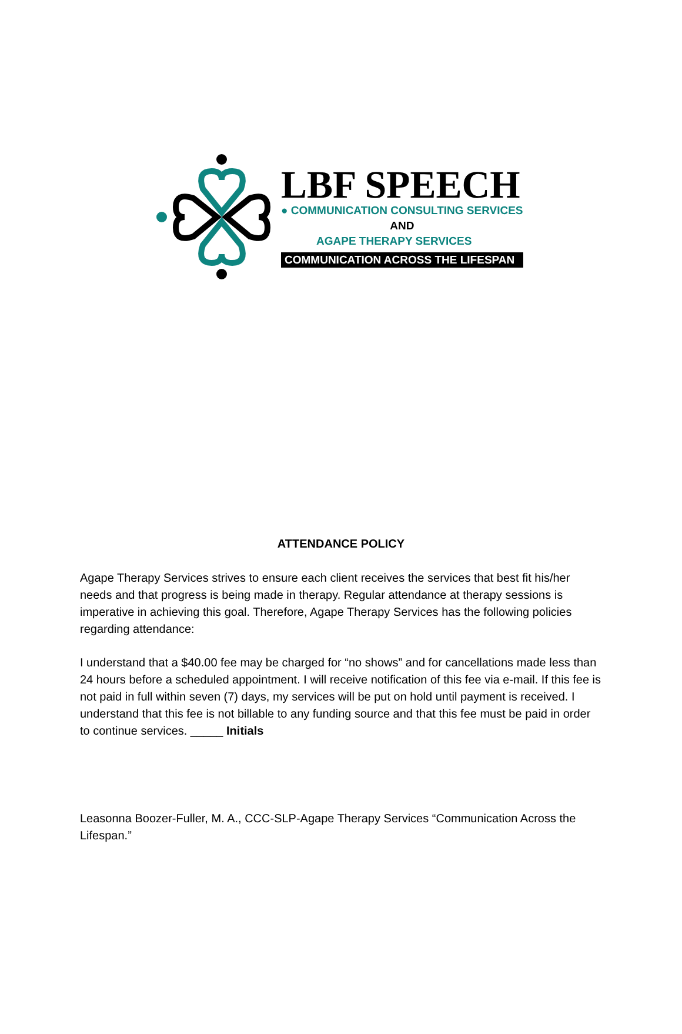LBF SPEECH
● COMMUNICATION CONSULTING SERVICES
AND
AGAPE THERAPY SERVICES
COMMUNICATION ACROSS THE LIFESPAN
ATTENDANCE POLICY
Agape Therapy Services strives to ensure each client receives the services that best fit his/her needs and that progress is being made in therapy. Regular attendance at therapy sessions is imperative in achieving this goal. Therefore, Agape Therapy Services has the following policies regarding attendance:
I understand that a $40.00 fee may be charged for “no shows” and for cancellations made less than 24 hours before a scheduled appointment. I will receive notification of this fee via e-mail. If this fee is not paid in full within seven (7) days, my services will be put on hold until payment is received. I understand that this fee is not billable to any funding source and that this fee must be paid in order to continue services. _____ Initials
Leasonna Boozer-Fuller, M. A., CCC-SLP-Agape Therapy Services “Communication Across the Lifespan.”